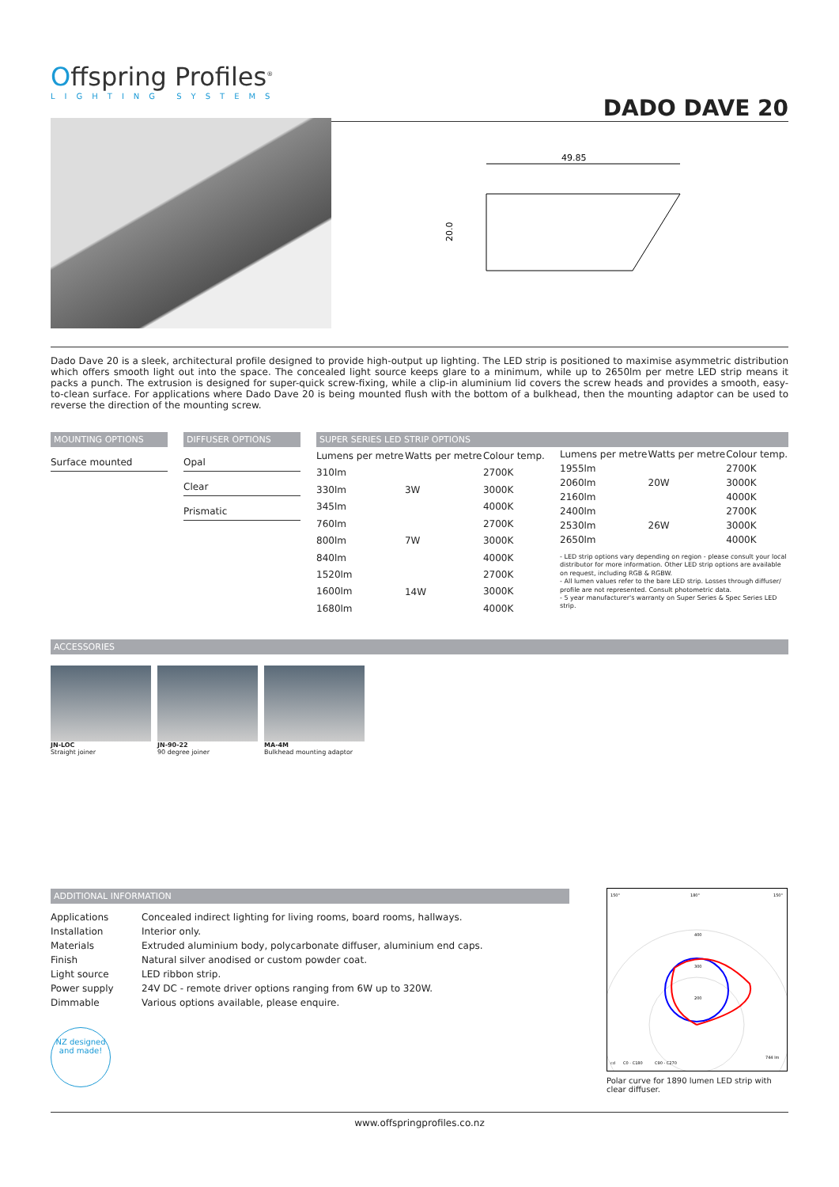Offspring Profiles<sup>®</sup>
LIGHTING SYSTEMS
DADO DAVE 20
49.85
20.0
Dado Dave 20 is a sleek, architectural profile designed to provide high-output up lighting. The LED strip is positioned to maximise asymmetric distribution which offers smooth light out into the space. The concealed light source keeps glare to a minimum, while up to 2650lm per metre LED strip means it packs a punch. The extrusion is designed for super-quick screw-fixing, while a clip-in aluminium lid covers the screw heads and provides a smooth, easy-to-clean surface. For applications where Dado Dave 20 is being mounted flush with the bottom of a bulkhead, then the mounting adaptor can be used to reverse the direction of the mounting screw.
MOUNTING OPTIONS
Surface mounted
DIFFUSER OPTIONS
Opal
Clear
Prismatic
SUPER SERIES LED STRIP OPTIONS
| Lumens per metre | Watts per metre | Colour temp. |
| --- | --- | --- |
| 310lm | 3W | 2700K |
| 330lm | | 3000K |
| 345lm | | 4000K |
| 760lm | 7W | 2700K |
| 800lm | | 3000K |
| 840lm | | 4000K |
| 1520lm | 14W | 2700K |
| 1600lm | | 3000K |
| 1680lm | | 4000K |
| Lumens per metre | Watts per metre | Colour temp. |
| --- | --- | --- |
| 1955lm | 20W | 2700K |
| 2060lm | | 3000K |
| 2160lm | | 4000K |
| 2400lm | 26W | 2700K |
| 2530lm | | 3000K |
| 2650lm | | 4000K |
- LED strip options vary depending on region - please consult your local distributor for more information. Other LED strip options are available on request, including RGB & RGBW.
- All lumen values refer to the bare LED strip. Losses through diffuser/ profile are not represented. Consult photometric data.
- 5 year manufacturer's warranty on Super Series & Spec Series LED strip.
ACCESSORIES
JN-LOC
Straight joiner
JN-90-22
90 degree joiner
MA-4M
Bulkhead mounting adaptor
ADDITIONAL INFORMATION
| Applications | Concealed indirect lighting for living rooms, board rooms, hallways. |
| Installation | Interior only. |
| Materials | Extruded aluminium body, polycarbonate diffuser, aluminium end caps. |
| Finish | Natural silver anodised or custom powder coat. |
| Light source | LED ribbon strip. |
| Power supply | 24V DC - remote driver options ranging from 6W up to 320W. |
| Dimmable | Various options available, please enquire. |
NZ designed and made!
150°
180°
150°
200
300
400
cd
C0 - C180
C90 - C270
744 lm
Polar curve for 1890 lumen LED strip with clear diffuser.
www.offspringprofiles.co.nz